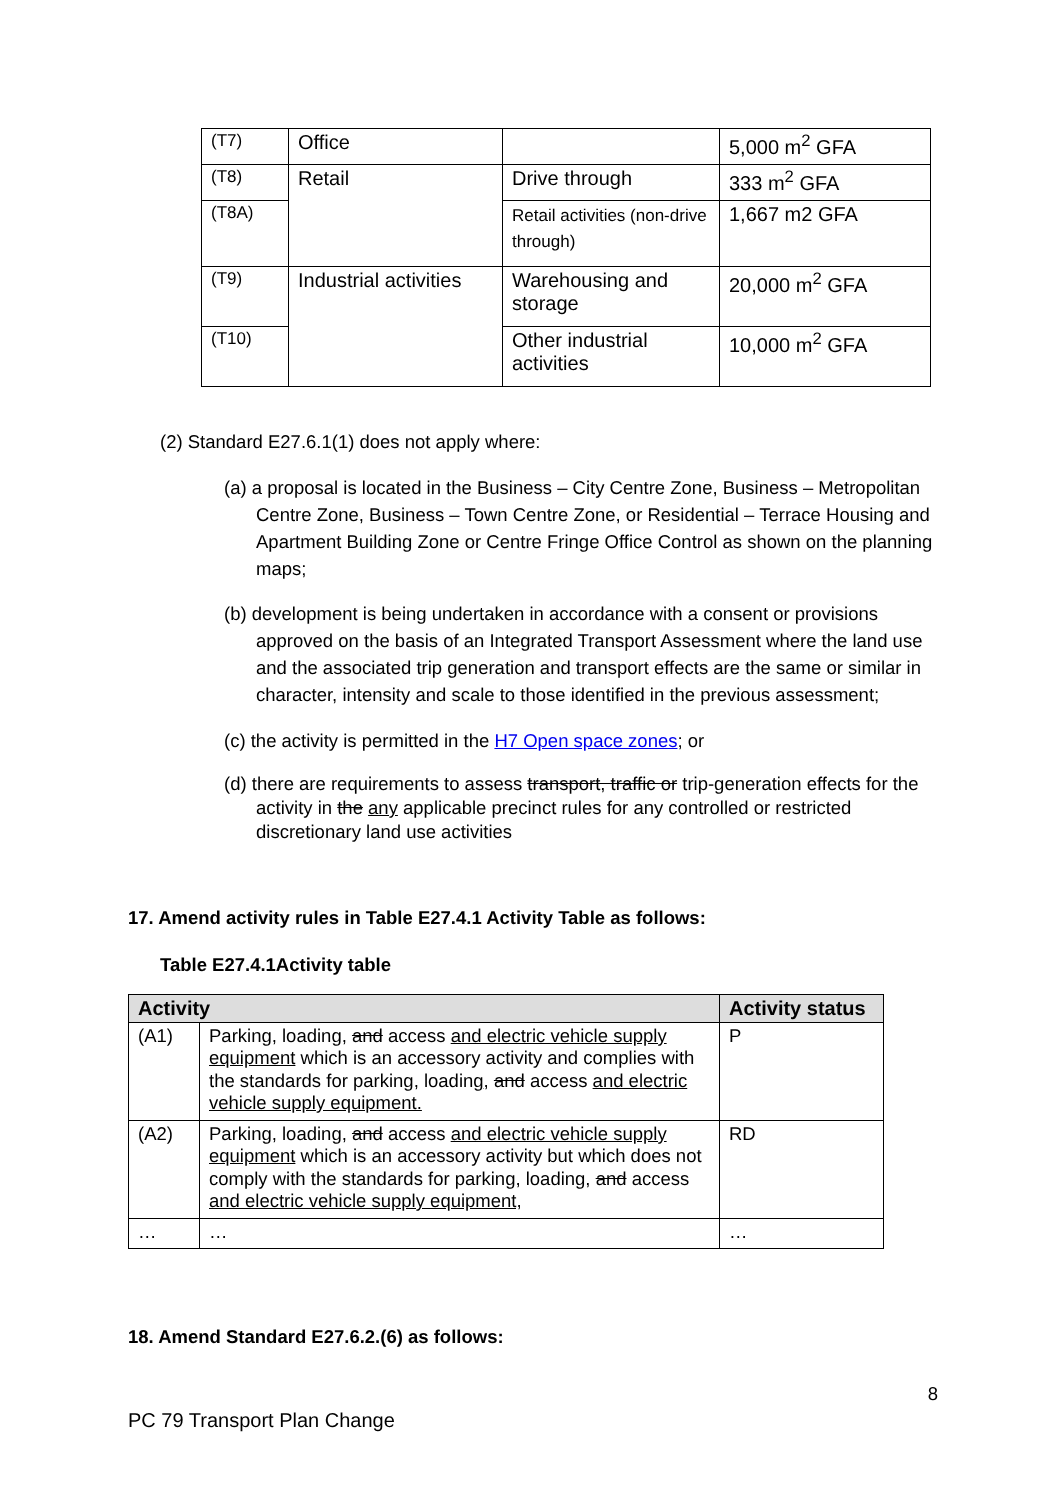| (T7) | Office | | 5,000 m<sup>2</sup> GFA |
| (T8) | Retail | Drive through | 333 m<sup>2</sup> GFA |
| (T8A) | | Retail activities (non-drive through) | 1,667 m2 GFA |
| (T9) | Industrial activities | Warehousing and storage | 20,000 m<sup>2</sup> GFA |
| (T10) | | Other industrial activities | 10,000 m<sup>2</sup> GFA |
(2) Standard E27.6.1(1) does not apply where:
(a) a proposal is located in the Business – City Centre Zone, Business – Metropolitan Centre Zone, Business – Town Centre Zone, or Residential – Terrace Housing and Apartment Building Zone or Centre Fringe Office Control as shown on the planning maps;
(b) development is being undertaken in accordance with a consent or provisions approved on the basis of an Integrated Transport Assessment where the land use and the associated trip generation and transport effects are the same or similar in character, intensity and scale to those identified in the previous assessment;
(c) the activity is permitted in the H7 Open space zones; or
(d) there are requirements to assess transport, traffic or trip-generation effects for the activity in the any applicable precinct rules for any controlled or restricted discretionary land use activities
17. Amend activity rules in Table E27.4.1 Activity Table as follows:
Table E27.4.1Activity table
| Activity | | Activity status |
| --- | --- | --- |
| (A1) | Parking, loading, and access and electric vehicle supply equipment which is an accessory activity and complies with the standards for parking, loading , and access and electric vehicle supply equipment. | P |
| (A2) | Parking, loading, and access and electric vehicle supply equipment which is an accessory activity but which does not comply with the standards for parking, loading, and access and electric vehicle supply equipment, | RD |
| … | … | … |
18. Amend Standard E27.6.2.(6) as follows:
8
PC 79 Transport Plan Change